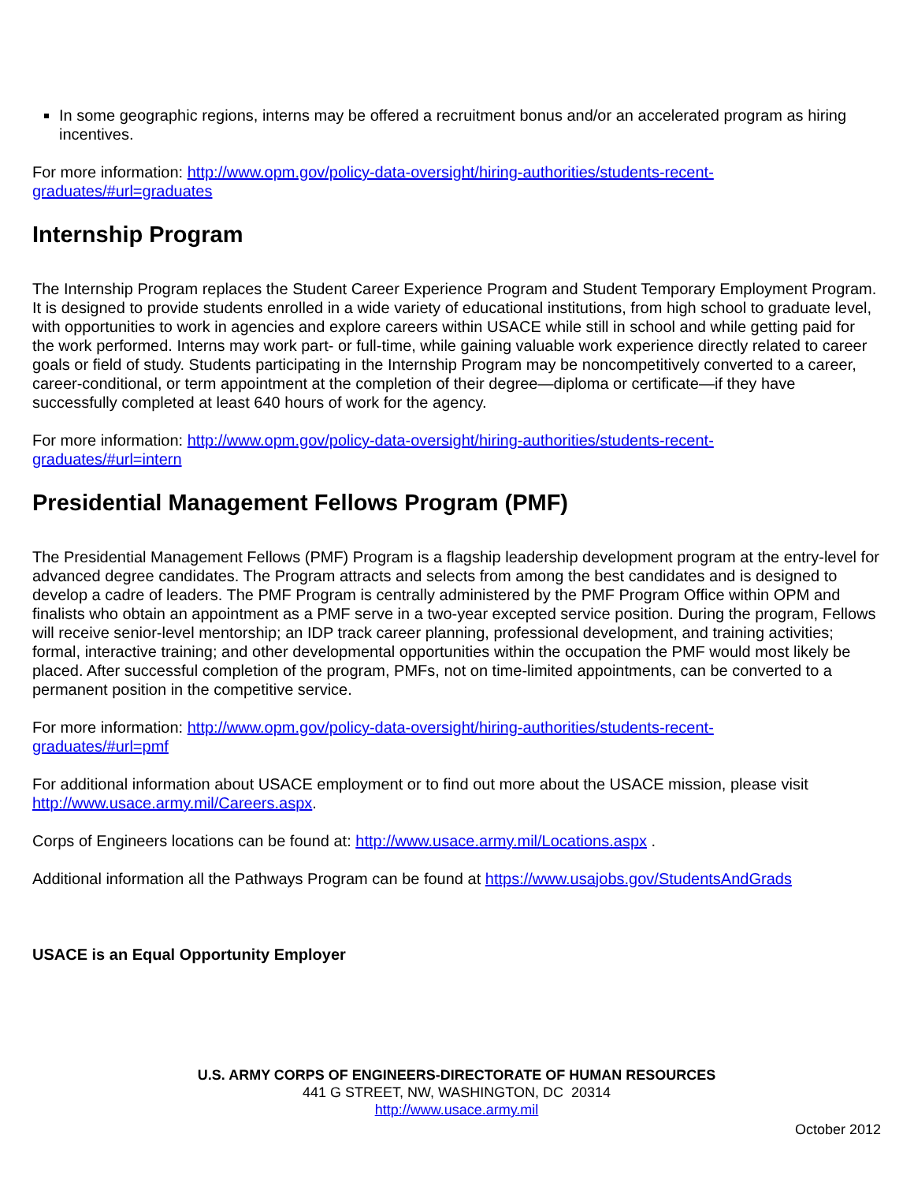In some geographic regions, interns may be offered a recruitment bonus and/or an accelerated program as hiring incentives.
For more information: http://www.opm.gov/policy-data-oversight/hiring-authorities/students-recent-
graduates/#url=graduates
Internship Program
The Internship Program replaces the Student Career Experience Program and Student Temporary Employment Program. It is designed to provide students enrolled in a wide variety of educational institutions, from high school to graduate level, with opportunities to work in agencies and explore careers within USACE while still in school and while getting paid for the work performed. Interns may work part- or full-time, while gaining valuable work experience directly related to career goals or field of study. Students participating in the Internship Program may be noncompetitively converted to a career, career-conditional, or term appointment at the completion of their degree—diploma or certificate—if they have successfully completed at least 640 hours of work for the agency.
For more information: http://www.opm.gov/policy-data-oversight/hiring-authorities/students-recent-
graduates/#url=intern
Presidential Management Fellows Program (PMF)
The Presidential Management Fellows (PMF) Program is a flagship leadership development program at the entry-level for advanced degree candidates. The Program attracts and selects from among the best candidates and is designed to develop a cadre of leaders. The PMF Program is centrally administered by the PMF Program Office within OPM and finalists who obtain an appointment as a PMF serve in a two-year excepted service position. During the program, Fellows will receive senior-level mentorship; an IDP track career planning, professional development, and training activities; formal, interactive training; and other developmental opportunities within the occupation the PMF would most likely be placed. After successful completion of the program, PMFs, not on time-limited appointments, can be converted to a permanent position in the competitive service.
For more information: http://www.opm.gov/policy-data-oversight/hiring-authorities/students-recent-
graduates/#url=pmf
For additional information about USACE employment or to find out more about the USACE mission, please visit http://www.usace.army.mil/Careers.aspx.
Corps of Engineers locations can be found at: http://www.usace.army.mil/Locations.aspx .
Additional information all the Pathways Program can be found at https://www.usajobs.gov/StudentsAndGrads
USACE is an Equal Opportunity Employer
U.S. ARMY CORPS OF ENGINEERS-DIRECTORATE OF HUMAN RESOURCES
441 G STREET, NW, WASHINGTON, DC 20314
http://www.usace.army.mil
October 2012